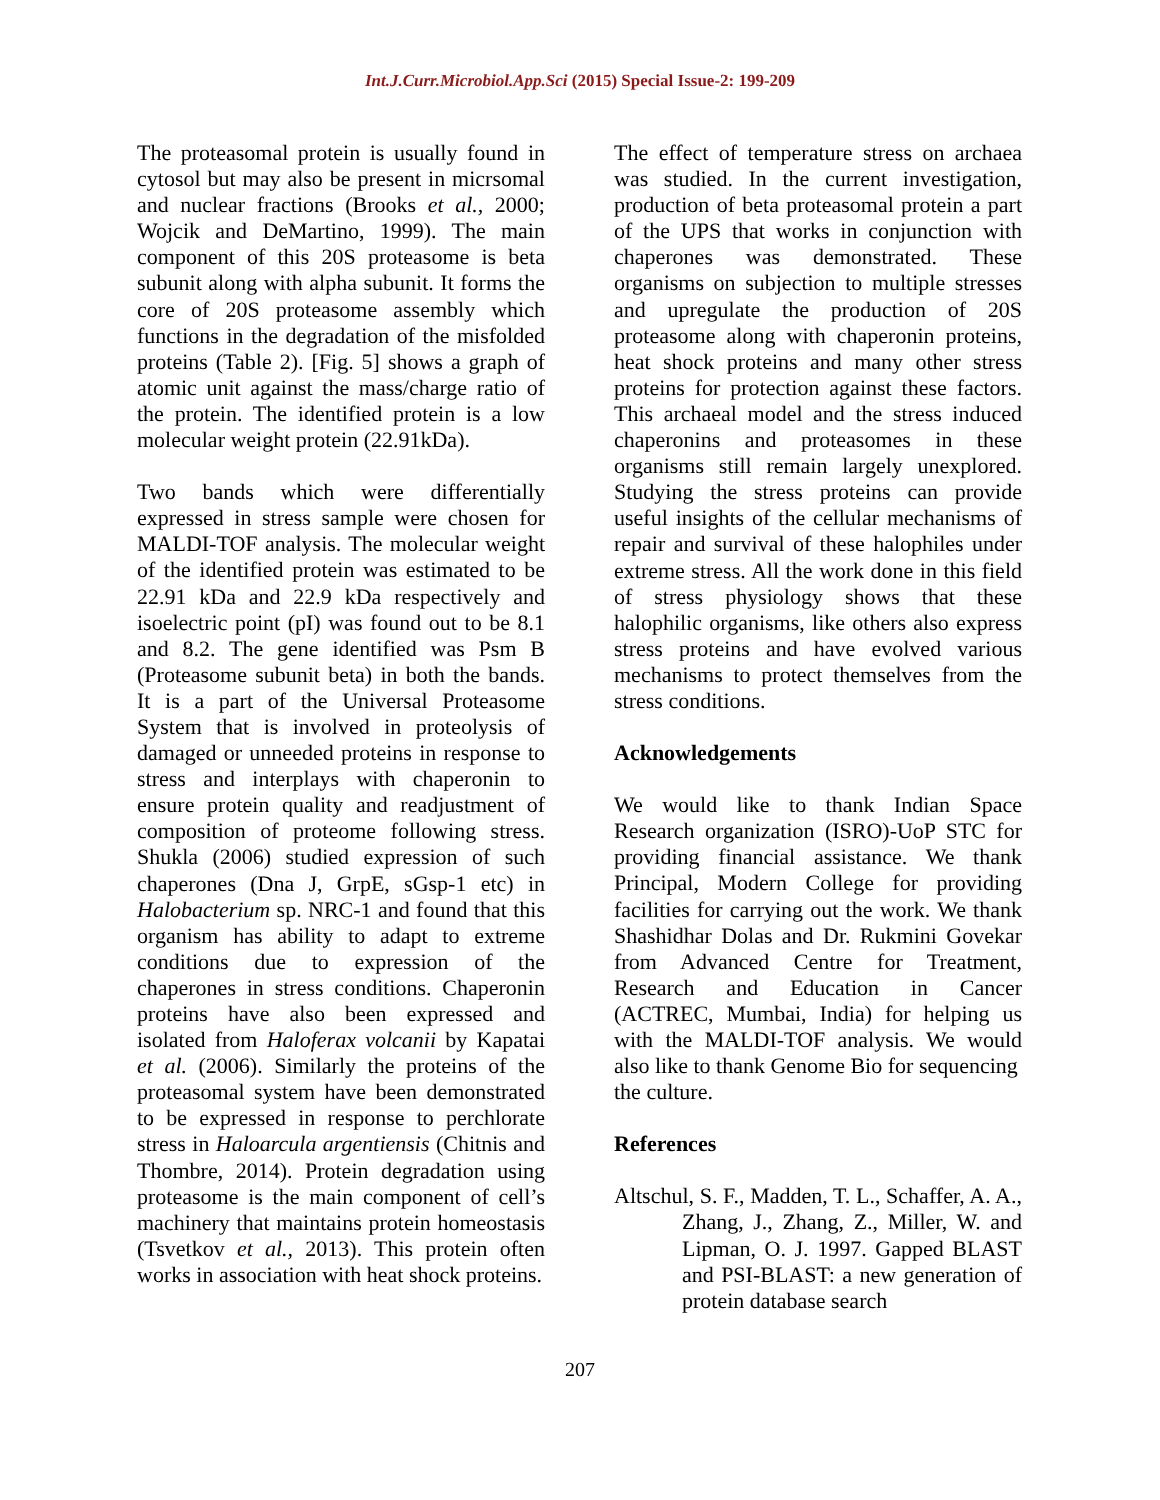Int.J.Curr.Microbiol.App.Sci (2015) Special Issue-2: 199-209
The proteasomal protein is usually found in cytosol but may also be present in micrsomal and nuclear fractions (Brooks et al., 2000; Wojcik and DeMartino, 1999). The main component of this 20S proteasome is beta subunit along with alpha subunit. It forms the core of 20S proteasome assembly which functions in the degradation of the misfolded proteins (Table 2). [Fig. 5] shows a graph of atomic unit against the mass/charge ratio of the protein. The identified protein is a low molecular weight protein (22.91kDa).
Two bands which were differentially expressed in stress sample were chosen for MALDI-TOF analysis. The molecular weight of the identified protein was estimated to be 22.91 kDa and 22.9 kDa respectively and isoelectric point (pI) was found out to be 8.1 and 8.2. The gene identified was Psm B (Proteasome subunit beta) in both the bands. It is a part of the Universal Proteasome System that is involved in proteolysis of damaged or unneeded proteins in response to stress and interplays with chaperonin to ensure protein quality and readjustment of composition of proteome following stress. Shukla (2006) studied expression of such chaperones (Dna J, GrpE, sGsp-1 etc) in Halobacterium sp. NRC-1 and found that this organism has ability to adapt to extreme conditions due to expression of the chaperones in stress conditions. Chaperonin proteins have also been expressed and isolated from Haloferax volcanii by Kapatai et al. (2006). Similarly the proteins of the proteasomal system have been demonstrated to be expressed in response to perchlorate stress in Haloarcula argentiensis (Chitnis and Thombre, 2014). Protein degradation using proteasome is the main component of cell’s machinery that maintains protein homeostasis (Tsvetkov et al., 2013). This protein often works in association with heat shock proteins.
The effect of temperature stress on archaea was studied. In the current investigation, production of beta proteasomal protein a part of the UPS that works in conjunction with chaperones was demonstrated. These organisms on subjection to multiple stresses and upregulate the production of 20S proteasome along with chaperonin proteins, heat shock proteins and many other stress proteins for protection against these factors. This archaeal model and the stress induced chaperonins and proteasomes in these organisms still remain largely unexplored. Studying the stress proteins can provide useful insights of the cellular mechanisms of repair and survival of these halophiles under extreme stress. All the work done in this field of stress physiology shows that these halophilic organisms, like others also express stress proteins and have evolved various mechanisms to protect themselves from the stress conditions.
Acknowledgements
We would like to thank Indian Space Research organization (ISRO)-UoP STC for providing financial assistance. We thank Principal, Modern College for providing facilities for carrying out the work. We thank Shashidhar Dolas and Dr. Rukmini Govekar from Advanced Centre for Treatment, Research and Education in Cancer (ACTREC, Mumbai, India) for helping us with the MALDI-TOF analysis. We would also like to thank Genome Bio for sequencing
the culture.
References
Altschul, S. F., Madden, T. L., Schaffer, A. A., Zhang, J., Zhang, Z., Miller, W. and Lipman, O. J. 1997. Gapped BLAST and PSI-BLAST: a new generation of protein database search
207